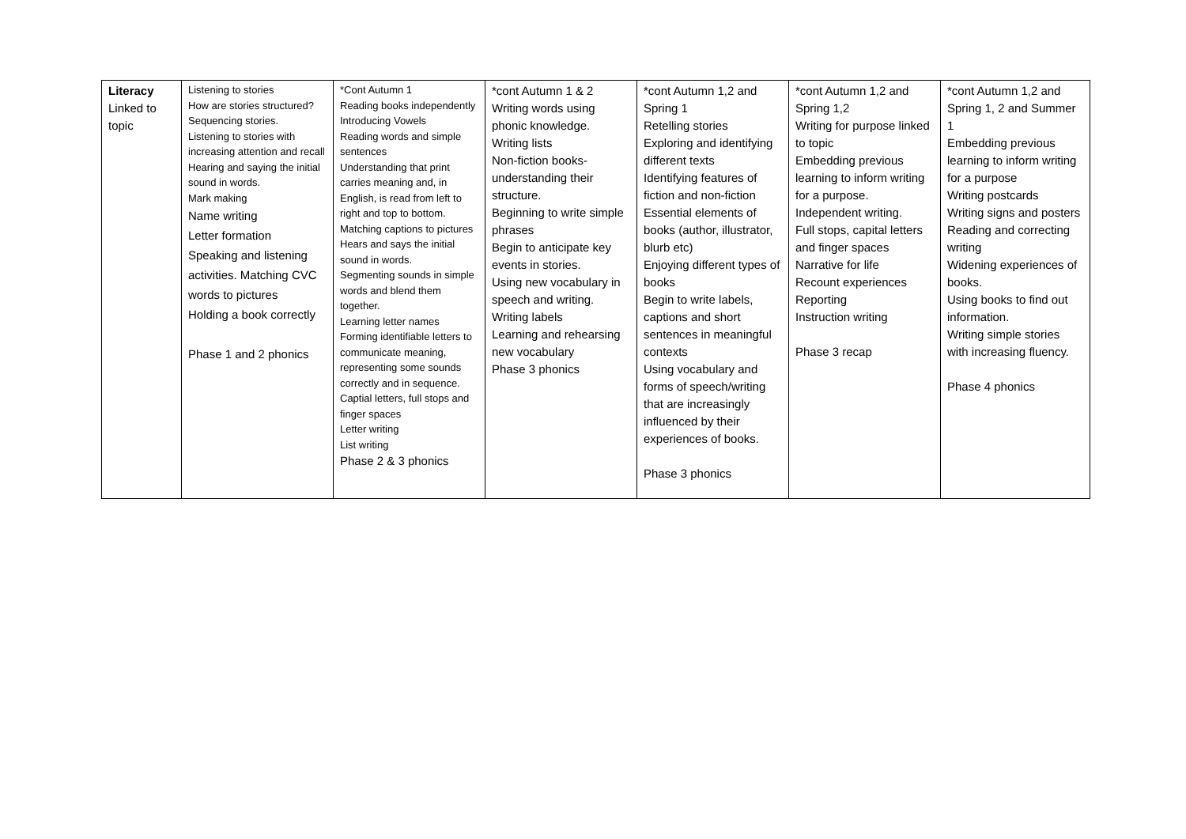| Literacy Linked to topic | Listening to stories How are stories structured? Sequencing stories. Listening to stories with increasing attention and recall Hearing and saying the initial sound in words. Mark making Name writing Letter formation Speaking and listening activities. Matching CVC words to pictures Holding a book correctly Phase 1 and 2 phonics | *Cont Autumn 1 Reading books independently Introducing Vowels Reading words and simple sentences Understanding that print carries meaning and, in English, is read from left to right and top to bottom. Matching captions to pictures Hears and says the initial sound in words. Segmenting sounds in simple words and blend them together. Learning letter names Forming identifiable letters to communicate meaning, representing some sounds correctly and in sequence. Captial letters, full stops and finger spaces Letter writing List writing Phase 2 & 3 phonics | *cont Autumn 1 & 2 Writing words using phonic knowledge. Writing lists Non-fiction books- understanding their structure. Beginning to write simple phrases Begin to anticipate key events in stories. Using new vocabulary in speech and writing. Writing labels Learning and rehearsing new vocabulary Phase 3 phonics | *cont Autumn 1,2 and Spring 1 Retelling stories Exploring and identifying different texts Identifying features of fiction and non-fiction Essential elements of books (author, illustrator, blurb etc) Enjoying different types of books Begin to write labels, captions and short sentences in meaningful contexts Using vocabulary and forms of speech/writing that are increasingly influenced by their experiences of books. Phase 3 phonics | *cont Autumn 1,2 and Spring 1,2 Writing for purpose linked to topic Embedding previous learning to inform writing for a purpose. Independent writing. Full stops, capital letters and finger spaces Narrative for life Recount experiences Reporting Instruction writing Phase 3 recap | *cont Autumn 1,2 and Spring 1, 2 and Summer 1 Embedding previous learning to inform writing for a purpose Writing postcards Writing signs and posters Reading and correcting writing Widening experiences of books. Using books to find out information. Writing simple stories with increasing fluency. Phase 4 phonics |